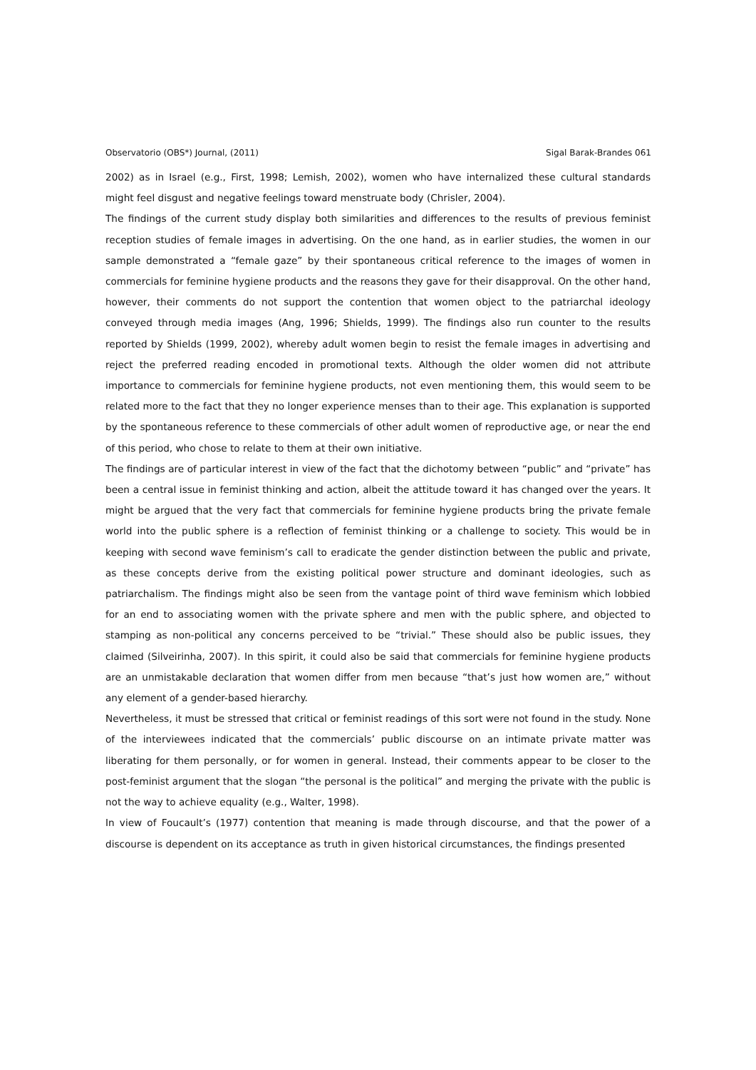Observatorio (OBS*) Journal, (2011) Sigal Barak-Brandes 061
2002) as in Israel (e.g., First, 1998; Lemish, 2002), women who have internalized these cultural standards might feel disgust and negative feelings toward menstruate body (Chrisler, 2004).
The findings of the current study display both similarities and differences to the results of previous feminist reception studies of female images in advertising. On the one hand, as in earlier studies, the women in our sample demonstrated a “female gaze” by their spontaneous critical reference to the images of women in commercials for feminine hygiene products and the reasons they gave for their disapproval. On the other hand, however, their comments do not support the contention that women object to the patriarchal ideology conveyed through media images (Ang, 1996; Shields, 1999). The findings also run counter to the results reported by Shields (1999, 2002), whereby adult women begin to resist the female images in advertising and reject the preferred reading encoded in promotional texts. Although the older women did not attribute importance to commercials for feminine hygiene products, not even mentioning them, this would seem to be related more to the fact that they no longer experience menses than to their age. This explanation is supported by the spontaneous reference to these commercials of other adult women of reproductive age, or near the end of this period, who chose to relate to them at their own initiative.
The findings are of particular interest in view of the fact that the dichotomy between “public” and “private” has been a central issue in feminist thinking and action, albeit the attitude toward it has changed over the years. It might be argued that the very fact that commercials for feminine hygiene products bring the private female world into the public sphere is a reflection of feminist thinking or a challenge to society. This would be in keeping with second wave feminism’s call to eradicate the gender distinction between the public and private, as these concepts derive from the existing political power structure and dominant ideologies, such as patriarchalism. The findings might also be seen from the vantage point of third wave feminism which lobbied for an end to associating women with the private sphere and men with the public sphere, and objected to stamping as non-political any concerns perceived to be “trivial.” These should also be public issues, they claimed (Silveirinha, 2007). In this spirit, it could also be said that commercials for feminine hygiene products are an unmistakable declaration that women differ from men because “that’s just how women are,” without any element of a gender-based hierarchy.
Nevertheless, it must be stressed that critical or feminist readings of this sort were not found in the study. None of the interviewees indicated that the commercials’ public discourse on an intimate private matter was liberating for them personally, or for women in general. Instead, their comments appear to be closer to the post-feminist argument that the slogan “the personal is the political” and merging the private with the public is not the way to achieve equality (e.g., Walter, 1998).
In view of Foucault’s (1977) contention that meaning is made through discourse, and that the power of a discourse is dependent on its acceptance as truth in given historical circumstances, the findings presented